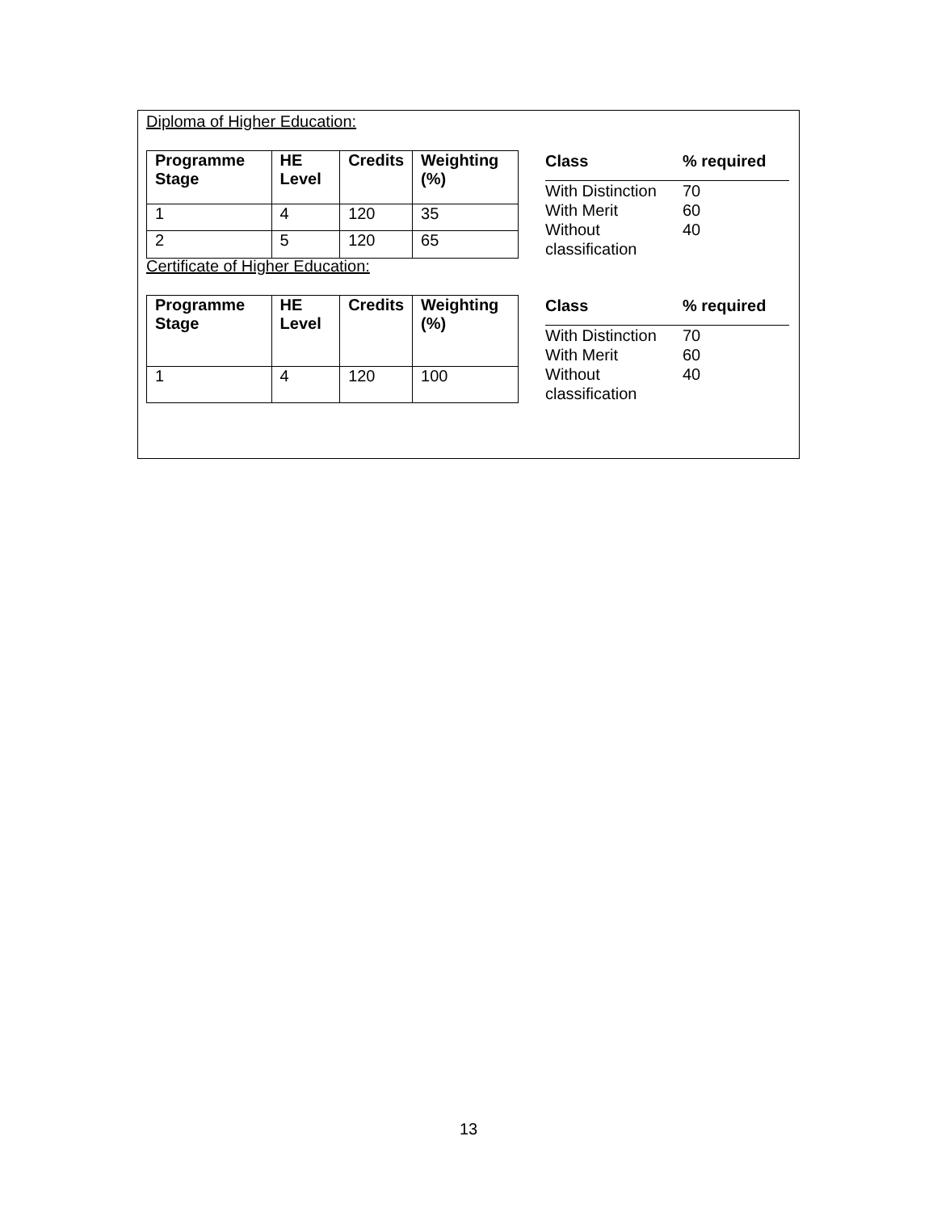Diploma of Higher Education:
| Programme Stage | HE Level | Credits | Weighting (%) |
| --- | --- | --- | --- |
| 1 | 4 | 120 | 35 |
| 2 | 5 | 120 | 65 |
| Class | % required |
| --- | --- |
| With Distinction | 70 |
| With Merit | 60 |
| Without classification | 40 |
Certificate of Higher Education:
| Programme Stage | HE Level | Credits | Weighting (%) |
| --- | --- | --- | --- |
| 1 | 4 | 120 | 100 |
| Class | % required |
| --- | --- |
| With Distinction | 70 |
| With Merit | 60 |
| Without classification | 40 |
13